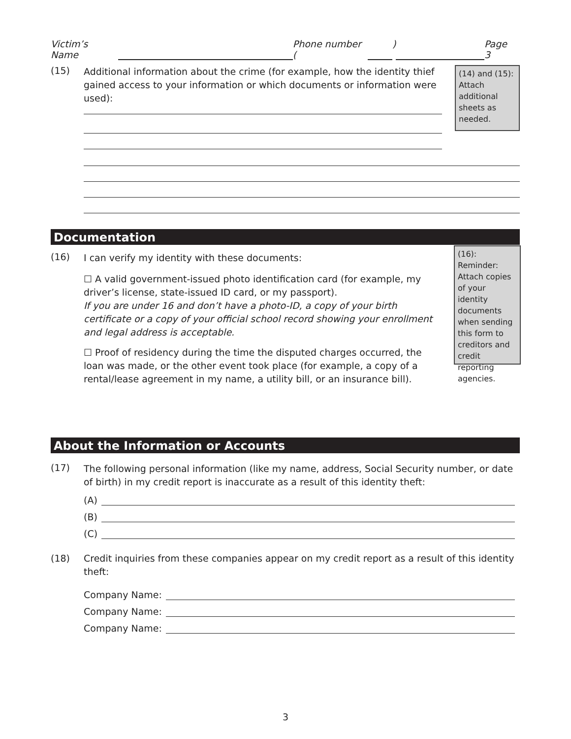Victim’s Name Phone number ( ) Page 3
(15)
Additional information about the crime (for example, how the identity thief gained access to your information or which documents or information were used):
(14) and (15): Attach additional sheets as needed.
Documentation
(16)
I can verify my identity with these documents:
☐ A valid government-issued photo identification card (for example, my driver’s license, state-issued ID card, or my passport).
If you are under 16 and don’t have a photo-ID, a copy of your birth certificate or a copy of your official school record showing your enrollment and legal address is acceptable.
☐ Proof of residency during the time the disputed charges occurred, the loan was made, or the other event took place (for example, a copy of a rental/lease agreement in my name, a utility bill, or an insurance bill).
(16): Reminder: Attach copies of your identity documents when sending this form to creditors and credit reporting agencies.
About the Information or Accounts
(17)
The following personal information (like my name, address, Social Security number, or date of birth) in my credit report is inaccurate as a result of this identity theft:
(A)
(B)
(C)
(18) Credit inquiries from these companies appear on my credit report as a result of this identity theft:
Company Name:
Company Name:
Company Name:
3